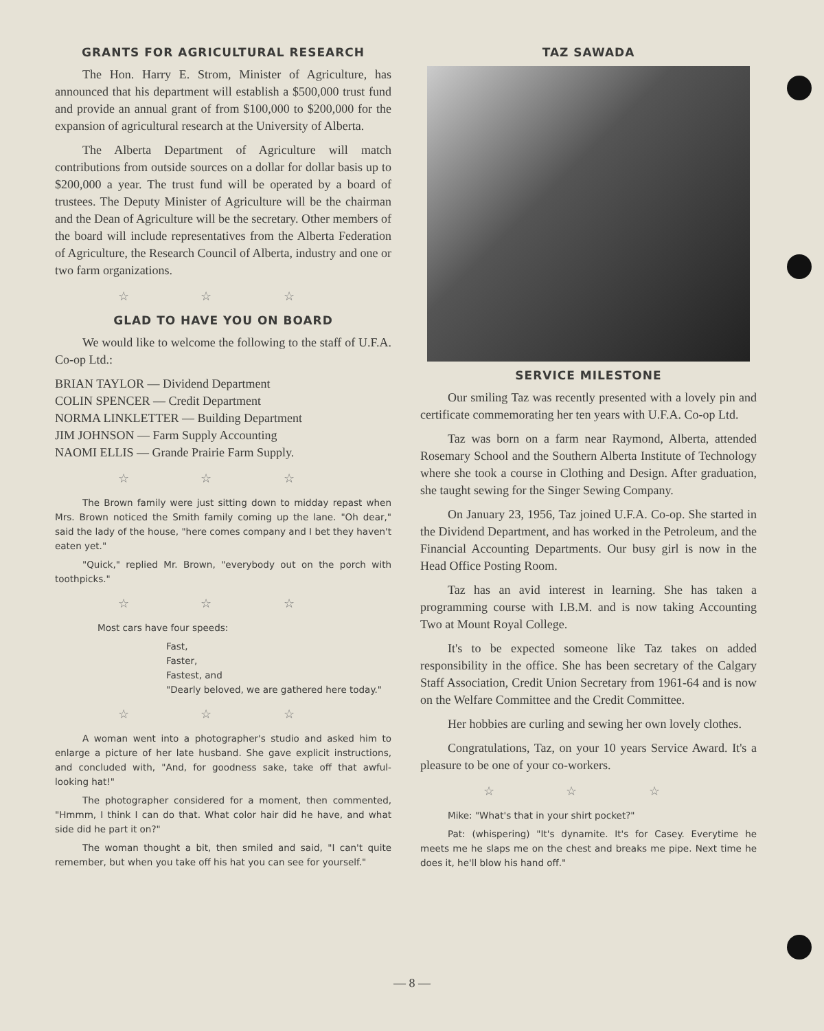GRANTS FOR AGRICULTURAL RESEARCH
The Hon. Harry E. Strom, Minister of Agriculture, has announced that his department will establish a $500,000 trust fund and provide an annual grant of from $100,000 to $200,000 for the expansion of agricultural research at the University of Alberta.
The Alberta Department of Agriculture will match contributions from outside sources on a dollar for dollar basis up to $200,000 a year. The trust fund will be operated by a board of trustees. The Deputy Minister of Agriculture will be the chairman and the Dean of Agriculture will be the secretary. Other members of the board will include representatives from the Alberta Federation of Agriculture, the Research Council of Alberta, industry and one or two farm organizations.
☆ ☆ ☆
GLAD TO HAVE YOU ON BOARD
We would like to welcome the following to the staff of U.F.A. Co-op Ltd.:
BRIAN TAYLOR — Dividend Department
COLIN SPENCER — Credit Department
NORMA LINKLETTER — Building Department
JIM JOHNSON — Farm Supply Accounting
NAOMI ELLIS — Grande Prairie Farm Supply.
☆ ☆ ☆
The Brown family were just sitting down to midday repast when Mrs. Brown noticed the Smith family coming up the lane. "Oh dear," said the lady of the house, "here comes company and I bet they haven't eaten yet."
"Quick," replied Mr. Brown, "everybody out on the porch with toothpicks."
☆ ☆ ☆
Most cars have four speeds:
Fast,
Faster,
Fastest, and
"Dearly beloved, we are gathered here today."
☆ ☆ ☆
A woman went into a photographer's studio and asked him to enlarge a picture of her late husband. She gave explicit instructions, and concluded with, "And, for goodness sake, take off that awful-looking hat!"
The photographer considered for a moment, then commented, "Hmmm, I think I can do that. What color hair did he have, and what side did he part it on?"
The woman thought a bit, then smiled and said, "I can't quite remember, but when you take off his hat you can see for yourself."
TAZ SAWADA
SERVICE MILESTONE
Our smiling Taz was recently presented with a lovely pin and certificate commemorating her ten years with U.F.A. Co-op Ltd.
Taz was born on a farm near Raymond, Alberta, attended Rosemary School and the Southern Alberta Institute of Technology where she took a course in Clothing and Design. After graduation, she taught sewing for the Singer Sewing Company.
On January 23, 1956, Taz joined U.F.A. Co-op. She started in the Dividend Department, and has worked in the Petroleum, and the Financial Accounting Departments. Our busy girl is now in the Head Office Posting Room.
Taz has an avid interest in learning. She has taken a programming course with I.B.M. and is now taking Accounting Two at Mount Royal College.
It's to be expected someone like Taz takes on added responsibility in the office. She has been secretary of the Calgary Staff Association, Credit Union Secretary from 1961-64 and is now on the Welfare Committee and the Credit Committee.
Her hobbies are curling and sewing her own lovely clothes.
Congratulations, Taz, on your 10 years Service Award. It's a pleasure to be one of your co-workers.
☆ ☆ ☆
Mike: "What's that in your shirt pocket?"
Pat: (whispering) "It's dynamite. It's for Casey. Everytime he meets me he slaps me on the chest and breaks me pipe. Next time he does it, he'll blow his hand off."
— 8 —